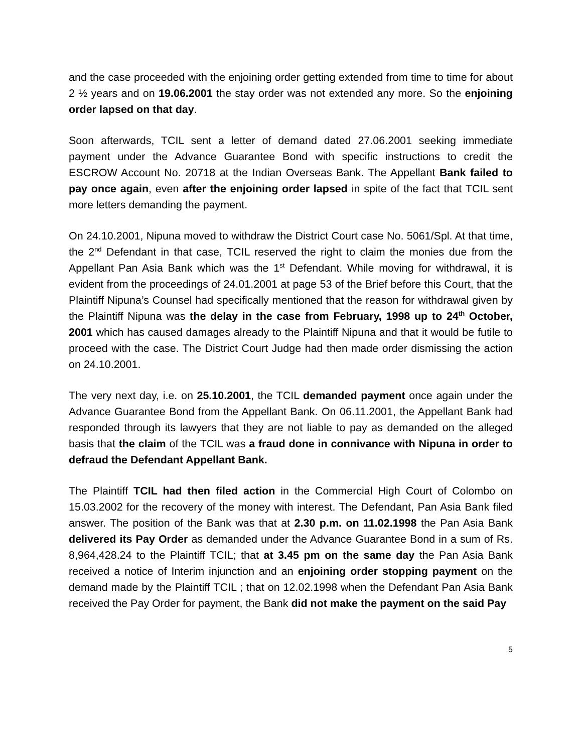and the case proceeded with the enjoining order getting extended from time to time for about 2 ½ years and on 19.06.2001 the stay order was not extended any more. So the enjoining order lapsed on that day.
Soon afterwards, TCIL sent a letter of demand dated 27.06.2001 seeking immediate payment under the Advance Guarantee Bond with specific instructions to credit the ESCROW Account No. 20718 at the Indian Overseas Bank. The Appellant Bank failed to pay once again, even after the enjoining order lapsed in spite of the fact that TCIL sent more letters demanding the payment.
On 24.10.2001, Nipuna moved to withdraw the District Court case No. 5061/Spl. At that time, the 2<sup>nd</sup> Defendant in that case, TCIL reserved the right to claim the monies due from the Appellant Pan Asia Bank which was the 1<sup>st</sup> Defendant. While moving for withdrawal, it is evident from the proceedings of 24.01.2001 at page 53 of the Brief before this Court, that the Plaintiff Nipuna’s Counsel had specifically mentioned that the reason for withdrawal given by the Plaintiff Nipuna was the delay in the case from February, 1998 up to 24<sup>th</sup> October, 2001 which has caused damages already to the Plaintiff Nipuna and that it would be futile to proceed with the case. The District Court Judge had then made order dismissing the action on 24.10.2001.
The very next day, i.e. on 25.10.2001, the TCIL demanded payment once again under the Advance Guarantee Bond from the Appellant Bank. On 06.11.2001, the Appellant Bank had responded through its lawyers that they are not liable to pay as demanded on the alleged basis that the claim of the TCIL was a fraud done in connivance with Nipuna in order to defraud the Defendant Appellant Bank.
The Plaintiff TCIL had then filed action in the Commercial High Court of Colombo on 15.03.2002 for the recovery of the money with interest. The Defendant, Pan Asia Bank filed answer. The position of the Bank was that at 2.30 p.m. on 11.02.1998 the Pan Asia Bank delivered its Pay Order as demanded under the Advance Guarantee Bond in a sum of Rs. 8,964,428.24 to the Plaintiff TCIL; that at 3.45 pm on the same day the Pan Asia Bank received a notice of Interim injunction and an enjoining order stopping payment on the demand made by the Plaintiff TCIL ; that on 12.02.1998 when the Defendant Pan Asia Bank received the Pay Order for payment, the Bank did not make the payment on the said Pay
5